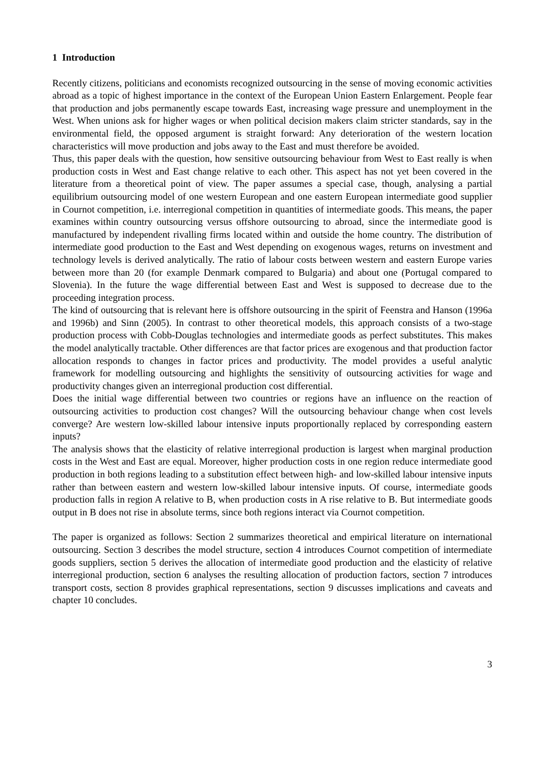1 Introduction
Recently citizens, politicians and economists recognized outsourcing in the sense of moving economic activities abroad as a topic of highest importance in the context of the European Union Eastern Enlargement. People fear that production and jobs permanently escape towards East, increasing wage pressure and unemployment in the West. When unions ask for higher wages or when political decision makers claim stricter standards, say in the environmental field, the opposed argument is straight forward: Any deterioration of the western location characteristics will move production and jobs away to the East and must therefore be avoided.
Thus, this paper deals with the question, how sensitive outsourcing behaviour from West to East really is when production costs in West and East change relative to each other. This aspect has not yet been covered in the literature from a theoretical point of view. The paper assumes a special case, though, analysing a partial equilibrium outsourcing model of one western European and one eastern European intermediate good supplier in Cournot competition, i.e. interregional competition in quantities of intermediate goods. This means, the paper examines within country outsourcing versus offshore outsourcing to abroad, since the intermediate good is manufactured by independent rivalling firms located within and outside the home country. The distribution of intermediate good production to the East and West depending on exogenous wages, returns on investment and technology levels is derived analytically. The ratio of labour costs between western and eastern Europe varies between more than 20 (for example Denmark compared to Bulgaria) and about one (Portugal compared to Slovenia). In the future the wage differential between East and West is supposed to decrease due to the proceeding integration process.
The kind of outsourcing that is relevant here is offshore outsourcing in the spirit of Feenstra and Hanson (1996a and 1996b) and Sinn (2005). In contrast to other theoretical models, this approach consists of a two-stage production process with Cobb-Douglas technologies and intermediate goods as perfect substitutes. This makes the model analytically tractable. Other differences are that factor prices are exogenous and that production factor allocation responds to changes in factor prices and productivity. The model provides a useful analytic framework for modelling outsourcing and highlights the sensitivity of outsourcing activities for wage and productivity changes given an interregional production cost differential.
Does the initial wage differential between two countries or regions have an influence on the reaction of outsourcing activities to production cost changes? Will the outsourcing behaviour change when cost levels converge? Are western low-skilled labour intensive inputs proportionally replaced by corresponding eastern inputs?
The analysis shows that the elasticity of relative interregional production is largest when marginal production costs in the West and East are equal. Moreover, higher production costs in one region reduce intermediate good production in both regions leading to a substitution effect between high- and low-skilled labour intensive inputs rather than between eastern and western low-skilled labour intensive inputs. Of course, intermediate goods production falls in region A relative to B, when production costs in A rise relative to B. But intermediate goods output in B does not rise in absolute terms, since both regions interact via Cournot competition.
The paper is organized as follows: Section 2 summarizes theoretical and empirical literature on international outsourcing. Section 3 describes the model structure, section 4 introduces Cournot competition of intermediate goods suppliers, section 5 derives the allocation of intermediate good production and the elasticity of relative interregional production, section 6 analyses the resulting allocation of production factors, section 7 introduces transport costs, section 8 provides graphical representations, section 9 discusses implications and caveats and chapter 10 concludes.
3